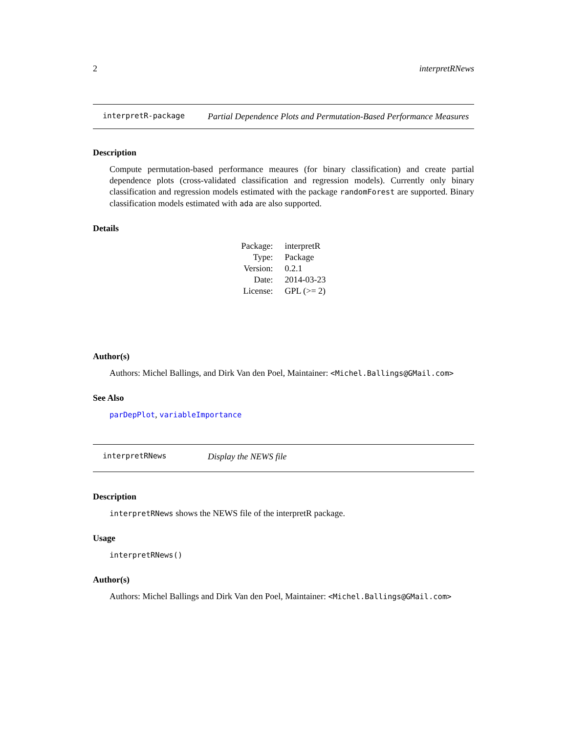2 interpretRNews
interpretR-package
Partial Dependence Plots and Permutation-Based Performance Measures
Description
Compute permutation-based performance meaures (for binary classification) and create partial dependence plots (cross-validated classification and regression models). Currently only binary classification and regression models estimated with the package randomForest are supported. Binary classification models estimated with ada are also supported.
Details
| Package: | interpretR |
| Type: | Package |
| Version: | 0.2.1 |
| Date: | 2014-03-23 |
| License: | GPL (>= 2) |
Author(s)
Authors: Michel Ballings, and Dirk Van den Poel, Maintainer: <Michel.Ballings@GMail.com>
See Also
parDepPlot, variableImportance
interpretRNews
Display the NEWS file
Description
interpretRNews shows the NEWS file of the interpretR package.
Usage
interpretRNews()
Author(s)
Authors: Michel Ballings and Dirk Van den Poel, Maintainer: <Michel.Ballings@GMail.com>